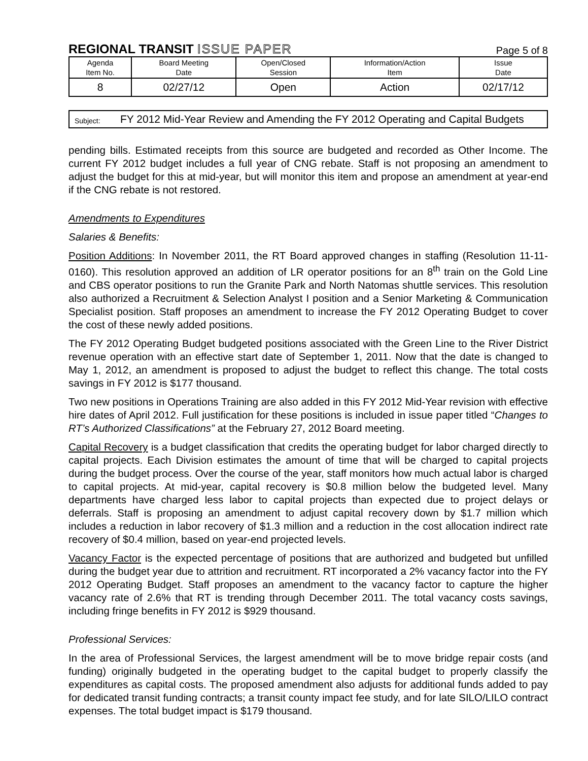REGIONAL TRANSIT ISSUE PAPER
Page 5 of 8
| Agenda Item No. | Board Meeting Date | Open/Closed Session | Information/Action Item | Issue Date |
| --- | --- | --- | --- | --- |
| 8 | 02/27/12 | Open | Action | 02/17/12 |
Subject:
FY 2012 Mid-Year Review and Amending the FY 2012 Operating and Capital Budgets
pending bills. Estimated receipts from this source are budgeted and recorded as Other Income. The current FY 2012 budget includes a full year of CNG rebate. Staff is not proposing an amendment to adjust the budget for this at mid-year, but will monitor this item and propose an amendment at year-end if the CNG rebate is not restored.
Amendments to Expenditures
Salaries & Benefits:
Position Additions: In November 2011, the RT Board approved changes in staffing (Resolution 11-11-0160). This resolution approved an addition of LR operator positions for an 8<sup>th</sup> train on the Gold Line and CBS operator positions to run the Granite Park and North Natomas shuttle services. This resolution also authorized a Recruitment & Selection Analyst I position and a Senior Marketing & Communication Specialist position. Staff proposes an amendment to increase the FY 2012 Operating Budget to cover the cost of these newly added positions.
The FY 2012 Operating Budget budgeted positions associated with the Green Line to the River District revenue operation with an effective start date of September 1, 2011. Now that the date is changed to May 1, 2012, an amendment is proposed to adjust the budget to reflect this change. The total costs savings in FY 2012 is $177 thousand.
Two new positions in Operations Training are also added in this FY 2012 Mid-Year revision with effective hire dates of April 2012. Full justification for these positions is included in issue paper titled “Changes to RT’s Authorized Classifications” at the February 27, 2012 Board meeting.
Capital Recovery is a budget classification that credits the operating budget for labor charged directly to capital projects. Each Division estimates the amount of time that will be charged to capital projects during the budget process. Over the course of the year, staff monitors how much actual labor is charged to capital projects. At mid-year, capital recovery is $0.8 million below the budgeted level. Many departments have charged less labor to capital projects than expected due to project delays or deferrals. Staff is proposing an amendment to adjust capital recovery down by $1.7 million which includes a reduction in labor recovery of $1.3 million and a reduction in the cost allocation indirect rate recovery of $0.4 million, based on year-end projected levels.
Vacancy Factor is the expected percentage of positions that are authorized and budgeted but unfilled during the budget year due to attrition and recruitment. RT incorporated a 2% vacancy factor into the FY 2012 Operating Budget. Staff proposes an amendment to the vacancy factor to capture the higher vacancy rate of 2.6% that RT is trending through December 2011. The total vacancy costs savings, including fringe benefits in FY 2012 is $929 thousand.
Professional Services:
In the area of Professional Services, the largest amendment will be to move bridge repair costs (and funding) originally budgeted in the operating budget to the capital budget to properly classify the expenditures as capital costs. The proposed amendment also adjusts for additional funds added to pay for dedicated transit funding contracts; a transit county impact fee study, and for late SILO/LILO contract expenses. The total budget impact is $179 thousand.